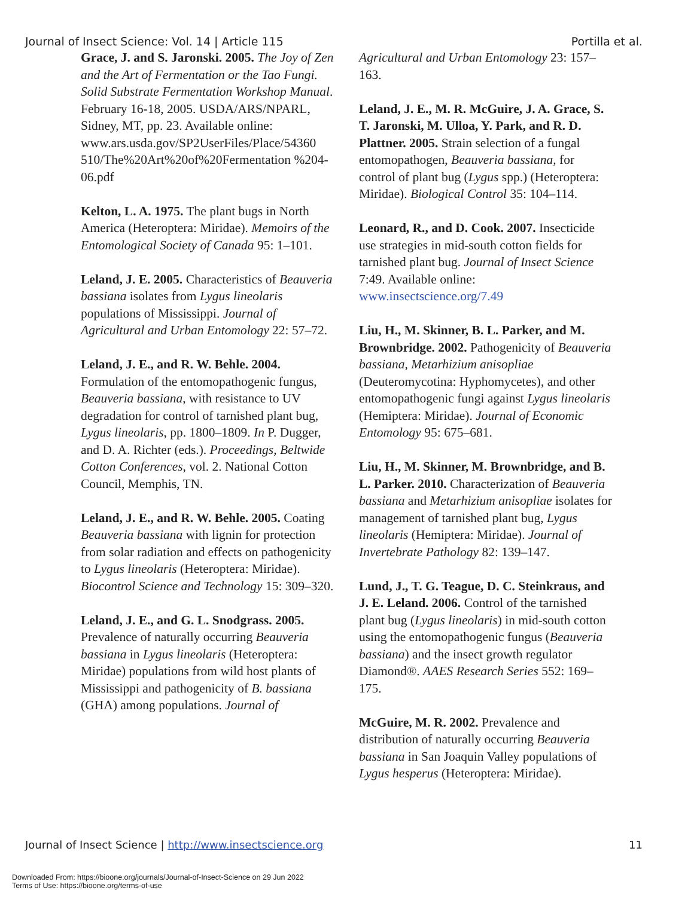Journal of Insect Science: Vol. 14 | Article 115 Portilla et al.
Grace, J. and S. Jaronski. 2005. The Joy of Zen and the Art of Fermentation or the Tao Fungi. Solid Substrate Fermentation Workshop Manual. February 16-18, 2005. USDA/ARS/NPARL, Sidney, MT, pp. 23. Available online: www.ars.usda.gov/SP2UserFiles/Place/54360 510/The%20Art%20of%20Fermentation %204-06.pdf
Kelton, L. A. 1975. The plant bugs in North America (Heteroptera: Miridae). Memoirs of the Entomological Society of Canada 95: 1–101.
Leland, J. E. 2005. Characteristics of Beauveria bassiana isolates from Lygus lineolaris populations of Mississippi. Journal of Agricultural and Urban Entomology 22: 57–72.
Leland, J. E., and R. W. Behle. 2004. Formulation of the entomopathogenic fungus, Beauveria bassiana, with resistance to UV degradation for control of tarnished plant bug, Lygus lineolaris, pp. 1800–1809. In P. Dugger, and D. A. Richter (eds.). Proceedings, Beltwide Cotton Conferences, vol. 2. National Cotton Council, Memphis, TN.
Leland, J. E., and R. W. Behle. 2005. Coating Beauveria bassiana with lignin for protection from solar radiation and effects on pathogenicity to Lygus lineolaris (Heteroptera: Miridae). Biocontrol Science and Technology 15: 309–320.
Leland, J. E., and G. L. Snodgrass. 2005. Prevalence of naturally occurring Beauveria bassiana in Lygus lineolaris (Heteroptera: Miridae) populations from wild host plants of Mississippi and pathogenicity of B. bassiana (GHA) among populations. Journal of
Agricultural and Urban Entomology 23: 157–163.
Leland, J. E., M. R. McGuire, J. A. Grace, S. T. Jaronski, M. Ulloa, Y. Park, and R. D. Plattner. 2005. Strain selection of a fungal entomopathogen, Beauveria bassiana, for control of plant bug (Lygus spp.) (Heteroptera: Miridae). Biological Control 35: 104–114.
Leonard, R., and D. Cook. 2007. Insecticide use strategies in mid-south cotton fields for tarnished plant bug. Journal of Insect Science 7:49. Available online: www.insectscience.org/7.49
Liu, H., M. Skinner, B. L. Parker, and M. Brownbridge. 2002. Pathogenicity of Beauveria bassiana, Metarhizium anisopliae (Deuteromycotina: Hyphomycetes), and other entomopathogenic fungi against Lygus lineolaris (Hemiptera: Miridae). Journal of Economic Entomology 95: 675–681.
Liu, H., M. Skinner, M. Brownbridge, and B. L. Parker. 2010. Characterization of Beauveria bassiana and Metarhizium anisopliae isolates for management of tarnished plant bug, Lygus lineolaris (Hemiptera: Miridae). Journal of Invertebrate Pathology 82: 139–147.
Lund, J., T. G. Teague, D. C. Steinkraus, and J. E. Leland. 2006. Control of the tarnished plant bug (Lygus lineolaris) in mid-south cotton using the entomopathogenic fungus (Beauveria bassiana) and the insect growth regulator Diamond®. AAES Research Series 552: 169–175.
McGuire, M. R. 2002. Prevalence and distribution of naturally occurring Beauveria bassiana in San Joaquin Valley populations of Lygus hesperus (Heteroptera: Miridae).
Journal of Insect Science | http://www.insectscience.org 11
Downloaded From: https://bioone.org/journals/Journal-of-Insect-Science on 29 Jun 2022
Terms of Use: https://bioone.org/terms-of-use